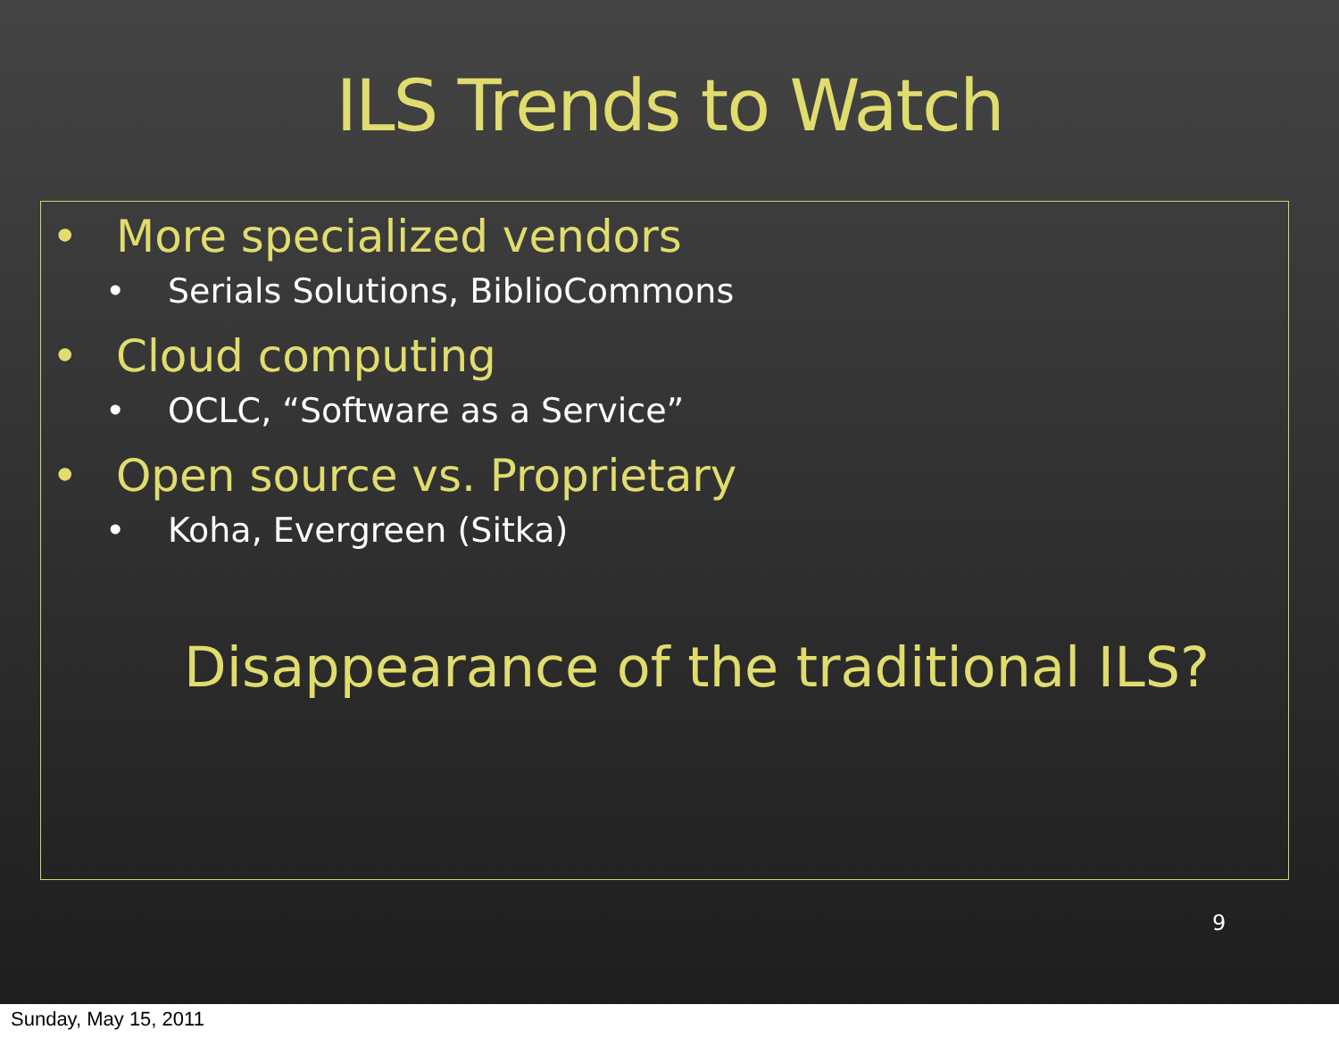ILS Trends to Watch
• More specialized vendors
• Serials Solutions, BiblioCommons
• Cloud computing
• OCLC, “Software as a Service”
• Open source vs. Proprietary
• Koha, Evergreen (Sitka)
Disappearance of the traditional ILS?
9
Sunday, May 15, 2011